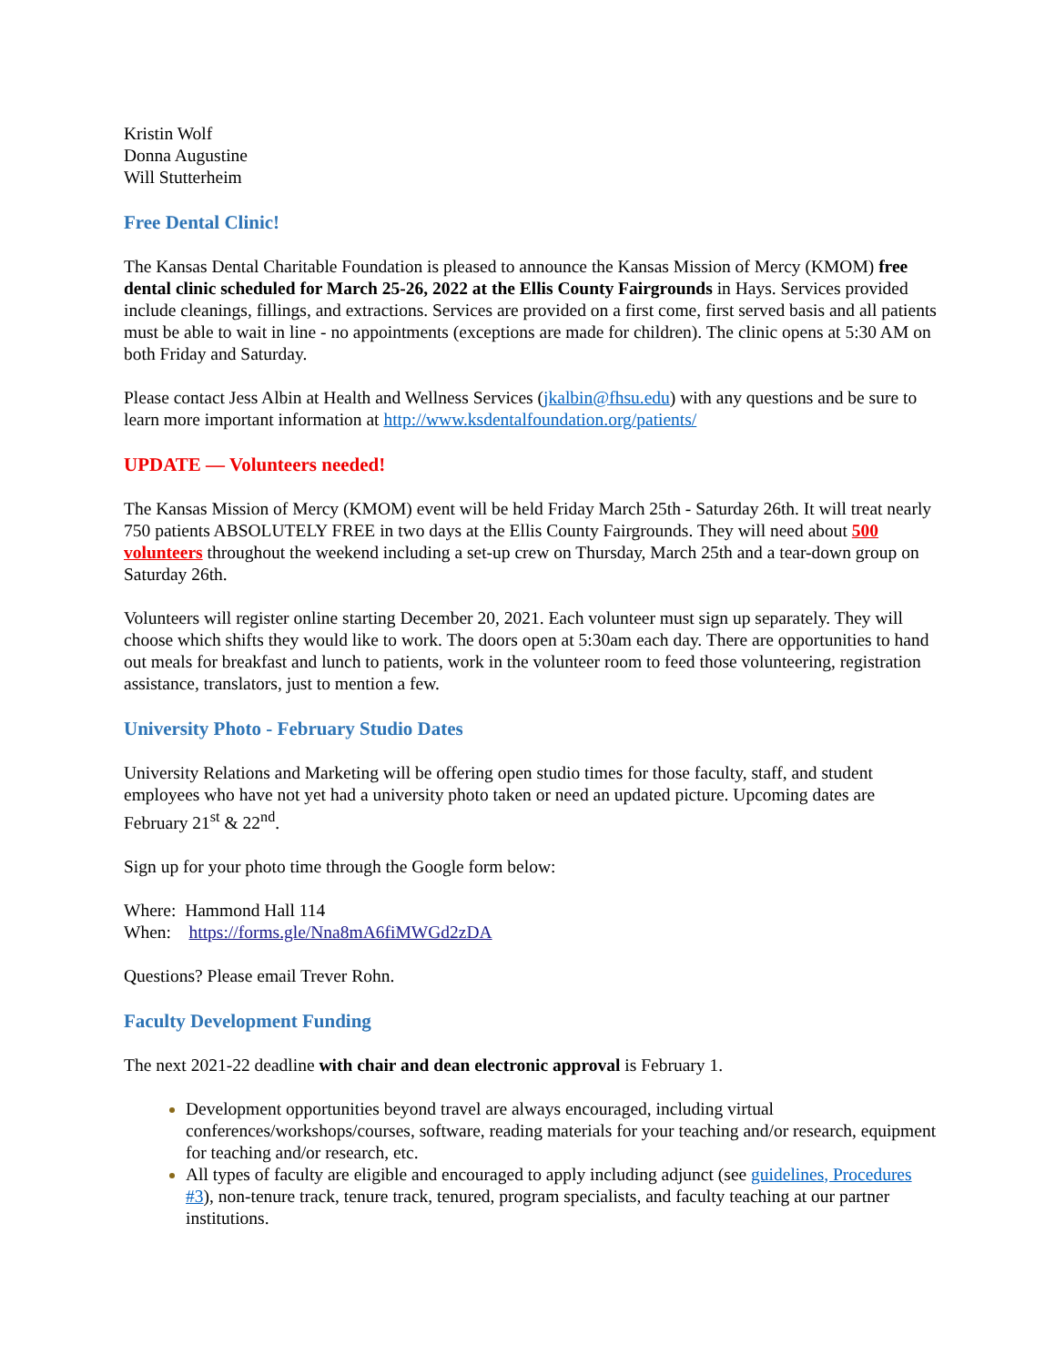Kristin Wolf
Donna Augustine
Will Stutterheim
Free Dental Clinic!
The Kansas Dental Charitable Foundation is pleased to announce the Kansas Mission of Mercy (KMOM) free dental clinic scheduled for March 25-26, 2022 at the Ellis County Fairgrounds in Hays. Services provided include cleanings, fillings, and extractions. Services are provided on a first come, first served basis and all patients must be able to wait in line - no appointments (exceptions are made for children). The clinic opens at 5:30 AM on both Friday and Saturday.
Please contact Jess Albin at Health and Wellness Services (jkalbin@fhsu.edu) with any questions and be sure to learn more important information at http://www.ksdentalfoundation.org/patients/
UPDATE — Volunteers needed!
The Kansas Mission of Mercy (KMOM) event will be held Friday March 25th - Saturday 26th. It will treat nearly 750 patients ABSOLUTELY FREE in two days at the Ellis County Fairgrounds. They will need about 500 volunteers throughout the weekend including a set-up crew on Thursday, March 25th and a tear-down group on Saturday 26th.
Volunteers will register online starting December 20, 2021. Each volunteer must sign up separately. They will choose which shifts they would like to work. The doors open at 5:30am each day. There are opportunities to hand out meals for breakfast and lunch to patients, work in the volunteer room to feed those volunteering, registration assistance, translators, just to mention a few.
University Photo - February Studio Dates
University Relations and Marketing will be offering open studio times for those faculty, staff, and student employees who have not yet had a university photo taken or need an updated picture. Upcoming dates are February 21<sup>st</sup> & 22<sup>nd</sup>.
Sign up for your photo time through the Google form below:
Where: Hammond Hall 114
When: https://forms.gle/Nna8mA6fiMWGd2zDA
Questions? Please email Trever Rohn.
Faculty Development Funding
The next 2021-22 deadline with chair and dean electronic approval is February 1.
Development opportunities beyond travel are always encouraged, including virtual conferences/workshops/courses, software, reading materials for your teaching and/or research, equipment for teaching and/or research, etc.
All types of faculty are eligible and encouraged to apply including adjunct (see guidelines, Procedures #3), non-tenure track, tenure track, tenured, program specialists, and faculty teaching at our partner institutions.